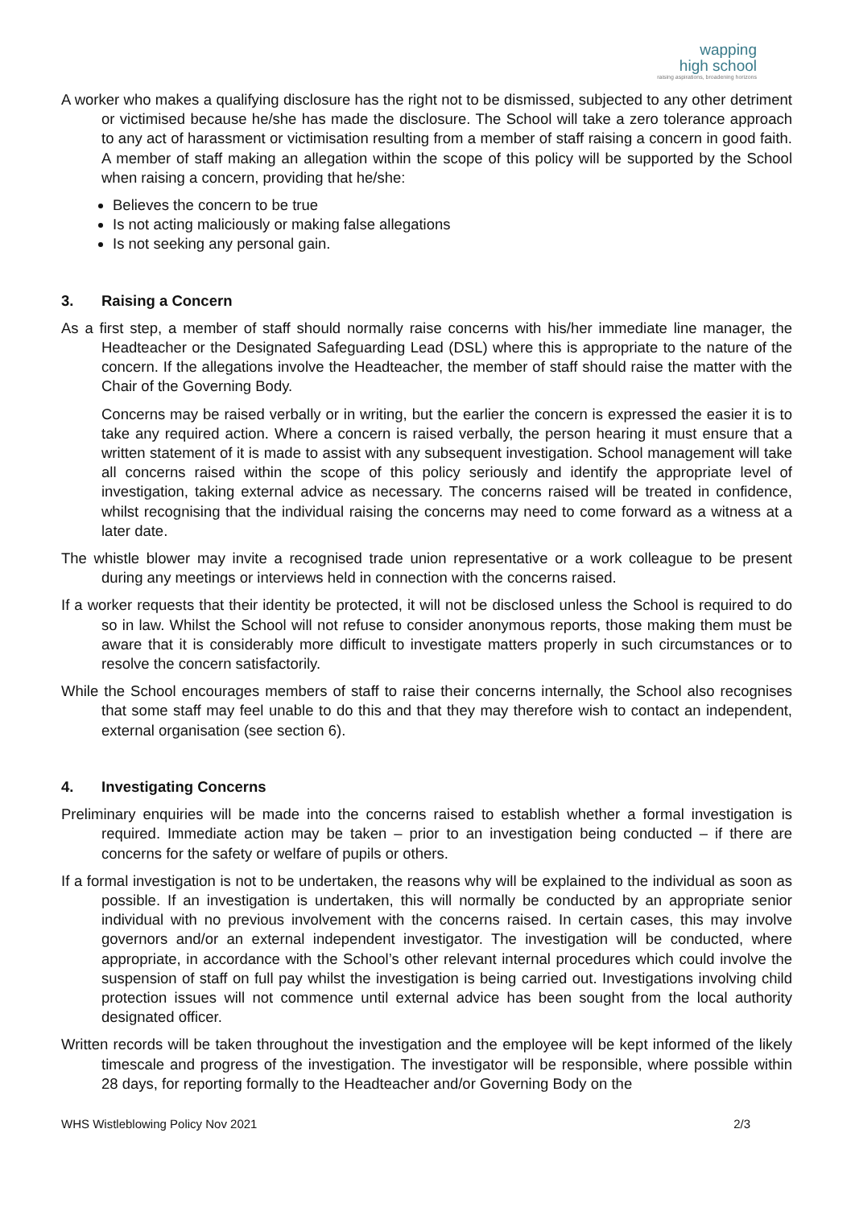wapping
high school
raising aspirations, broadening horizons
A worker who makes a qualifying disclosure has the right not to be dismissed, subjected to any other detriment or victimised because he/she has made the disclosure. The School will take a zero tolerance approach to any act of harassment or victimisation resulting from a member of staff raising a concern in good faith. A member of staff making an allegation within the scope of this policy will be supported by the School when raising a concern, providing that he/she:
Believes the concern to be true
Is not acting maliciously or making false allegations
Is not seeking any personal gain.
3. Raising a Concern
As a first step, a member of staff should normally raise concerns with his/her immediate line manager, the Headteacher or the Designated Safeguarding Lead (DSL) where this is appropriate to the nature of the concern. If the allegations involve the Headteacher, the member of staff should raise the matter with the Chair of the Governing Body.
Concerns may be raised verbally or in writing, but the earlier the concern is expressed the easier it is to take any required action. Where a concern is raised verbally, the person hearing it must ensure that a written statement of it is made to assist with any subsequent investigation. School management will take all concerns raised within the scope of this policy seriously and identify the appropriate level of investigation, taking external advice as necessary. The concerns raised will be treated in confidence, whilst recognising that the individual raising the concerns may need to come forward as a witness at a later date.
The whistle blower may invite a recognised trade union representative or a work colleague to be present during any meetings or interviews held in connection with the concerns raised.
If a worker requests that their identity be protected, it will not be disclosed unless the School is required to do so in law. Whilst the School will not refuse to consider anonymous reports, those making them must be aware that it is considerably more difficult to investigate matters properly in such circumstances or to resolve the concern satisfactorily.
While the School encourages members of staff to raise their concerns internally, the School also recognises that some staff may feel unable to do this and that they may therefore wish to contact an independent, external organisation (see section 6).
4. Investigating Concerns
Preliminary enquiries will be made into the concerns raised to establish whether a formal investigation is required. Immediate action may be taken – prior to an investigation being conducted – if there are concerns for the safety or welfare of pupils or others.
If a formal investigation is not to be undertaken, the reasons why will be explained to the individual as soon as possible. If an investigation is undertaken, this will normally be conducted by an appropriate senior individual with no previous involvement with the concerns raised. In certain cases, this may involve governors and/or an external independent investigator. The investigation will be conducted, where appropriate, in accordance with the School’s other relevant internal procedures which could involve the suspension of staff on full pay whilst the investigation is being carried out. Investigations involving child protection issues will not commence until external advice has been sought from the local authority designated officer.
Written records will be taken throughout the investigation and the employee will be kept informed of the likely timescale and progress of the investigation. The investigator will be responsible, where possible within 28 days, for reporting formally to the Headteacher and/or Governing Body on the
WHS Wistleblowing Policy Nov 2021 2/3